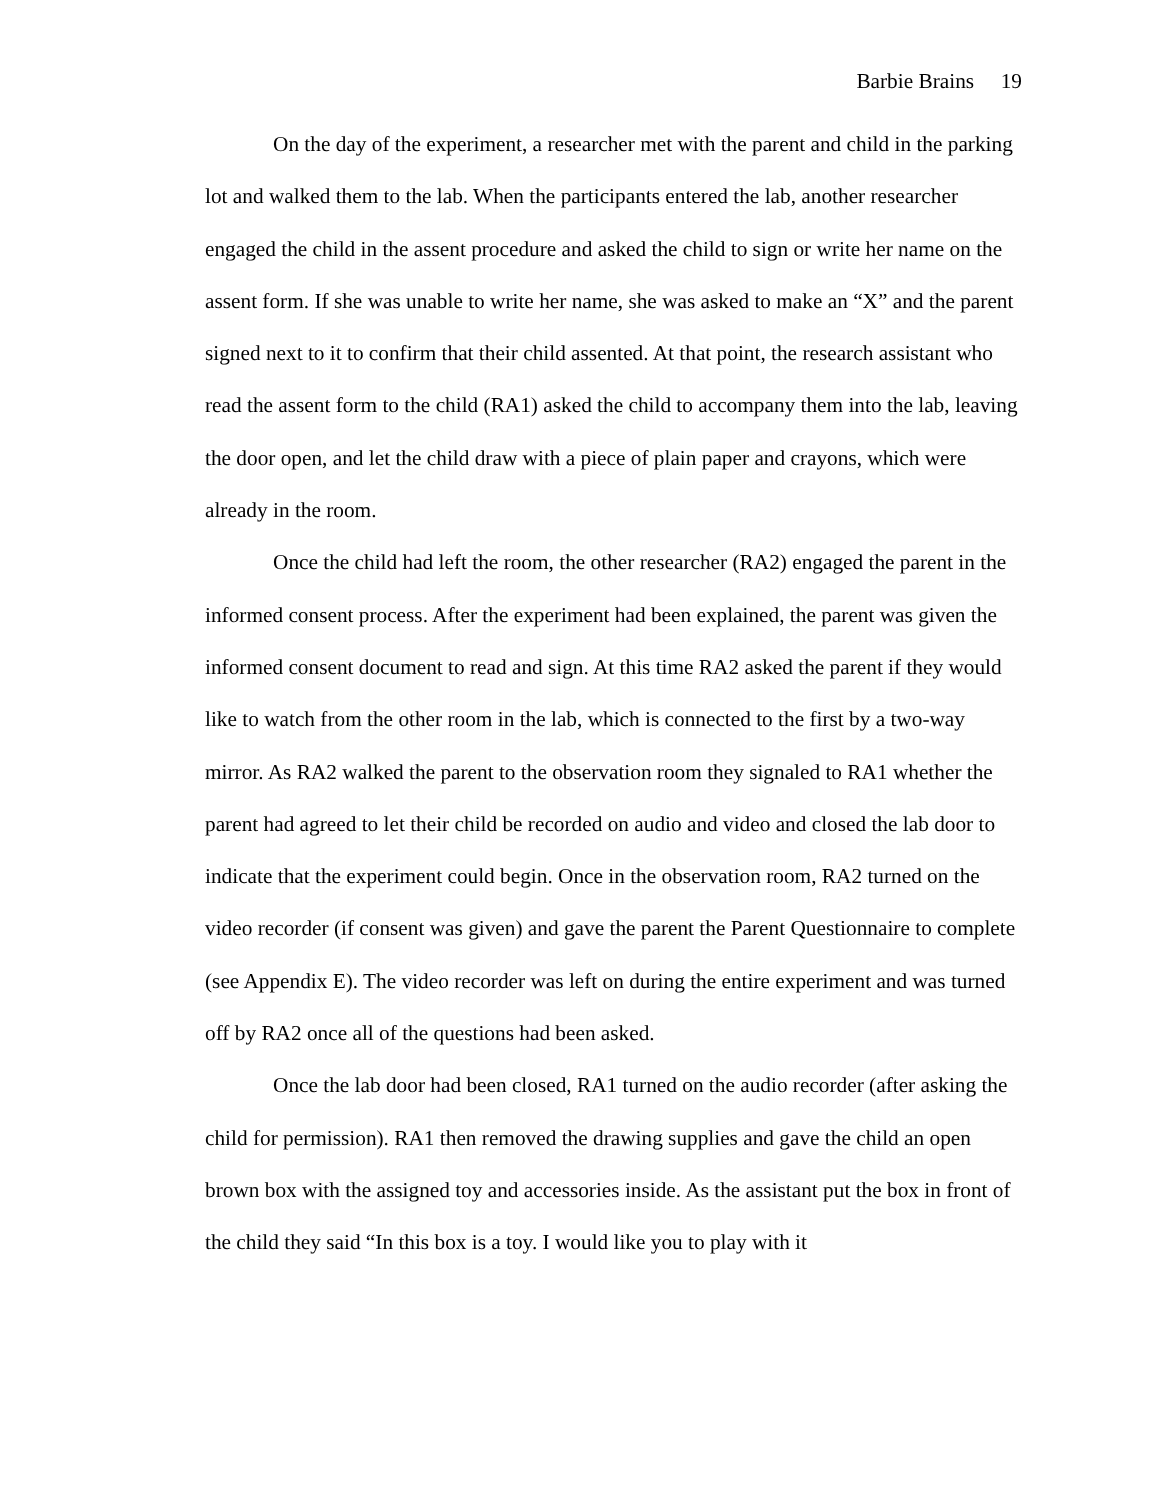Barbie Brains 19
On the day of the experiment, a researcher met with the parent and child in the parking lot and walked them to the lab. When the participants entered the lab, another researcher engaged the child in the assent procedure and asked the child to sign or write her name on the assent form. If she was unable to write her name, she was asked to make an “X” and the parent signed next to it to confirm that their child assented. At that point, the research assistant who read the assent form to the child (RA1) asked the child to accompany them into the lab, leaving the door open, and let the child draw with a piece of plain paper and crayons, which were already in the room.
Once the child had left the room, the other researcher (RA2) engaged the parent in the informed consent process. After the experiment had been explained, the parent was given the informed consent document to read and sign. At this time RA2 asked the parent if they would like to watch from the other room in the lab, which is connected to the first by a two-way mirror. As RA2 walked the parent to the observation room they signaled to RA1 whether the parent had agreed to let their child be recorded on audio and video and closed the lab door to indicate that the experiment could begin. Once in the observation room, RA2 turned on the video recorder (if consent was given) and gave the parent the Parent Questionnaire to complete (see Appendix E). The video recorder was left on during the entire experiment and was turned off by RA2 once all of the questions had been asked.
Once the lab door had been closed, RA1 turned on the audio recorder (after asking the child for permission). RA1 then removed the drawing supplies and gave the child an open brown box with the assigned toy and accessories inside. As the assistant put the box in front of the child they said “In this box is a toy. I would like you to play with it